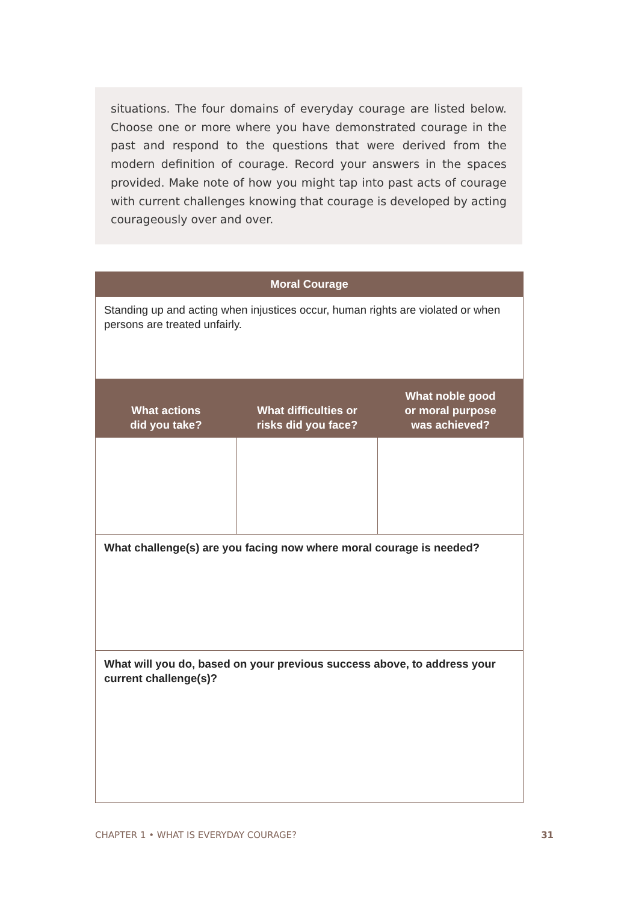situations. The four domains of everyday courage are listed below. Choose one or more where you have demonstrated courage in the past and respond to the questions that were derived from the modern definition of courage. Record your answers in the spaces provided. Make note of how you might tap into past acts of courage with current challenges knowing that courage is developed by acting courageously over and over.
| Moral Courage | | |
| --- | --- | --- |
| Standing up and acting when injustices occur, human rights are violated or when persons are treated unfairly. | | |
| What actions did you take? | What difficulties or risks did you face? | What noble good or moral purpose was achieved? |
| What challenge(s) are you facing now where moral courage is needed? | | |
| What will you do, based on your previous success above, to address your current challenge(s)? | | |
CHAPTER 1 • WHAT IS EVERYDAY COURAGE? 31